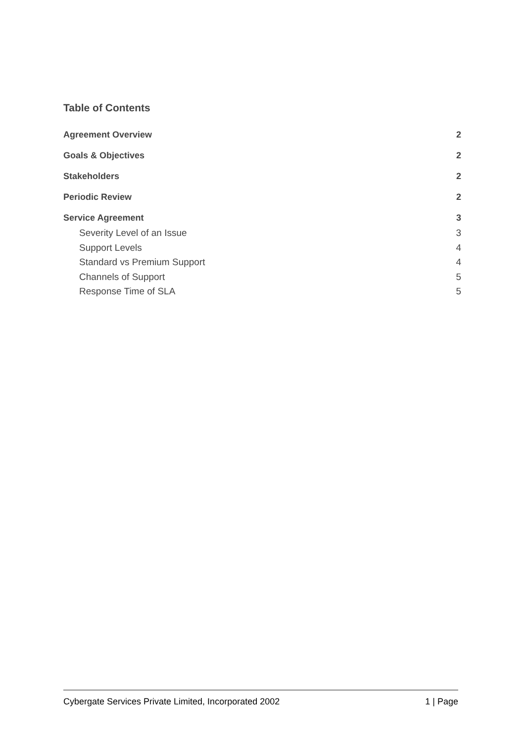Table of Contents
Agreement Overview 2
Goals & Objectives 2
Stakeholders 2
Periodic Review 2
Service Agreement 3
Severity Level of an Issue 3
Support Levels 4
Standard vs Premium Support 4
Channels of Support 5
Response Time of SLA 5
Cybergate Services Private Limited, Incorporated 2002 1 | Page